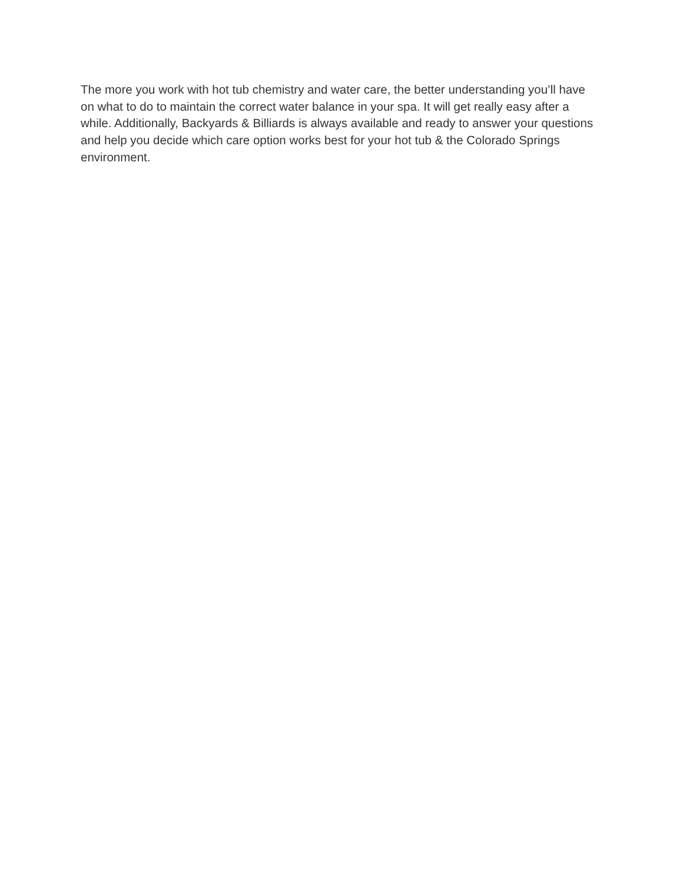The more you work with hot tub chemistry and water care, the better understanding you’ll have on what to do to maintain the correct water balance in your spa. It will get really easy after a while. Additionally, Backyards & Billiards is always available and ready to answer your questions and help you decide which care option works best for your hot tub & the Colorado Springs environment.